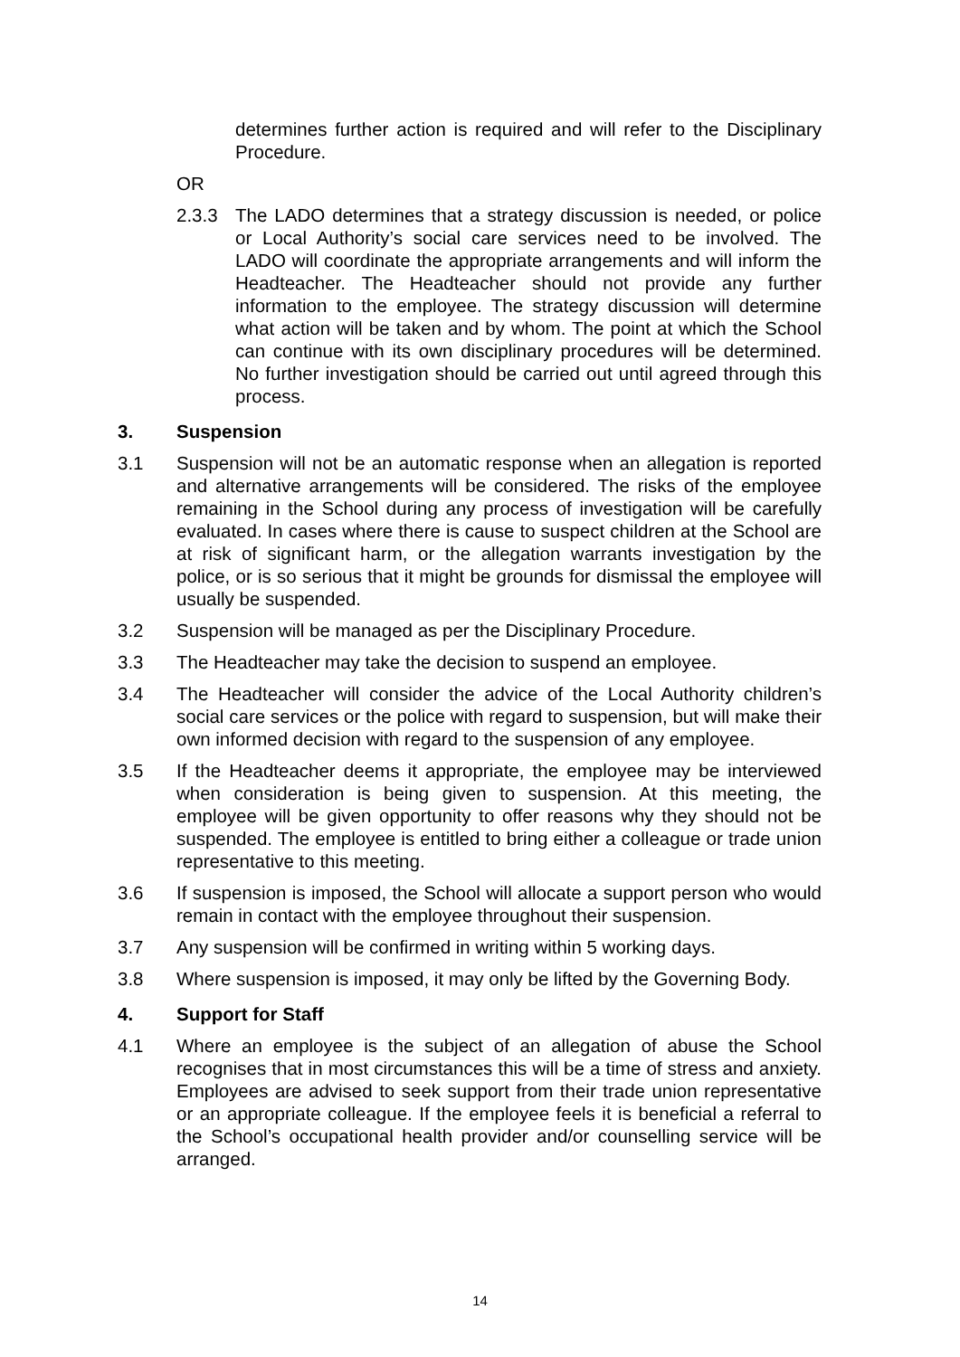determines further action is required and will refer to the Disciplinary Procedure.
OR
2.3.3 The LADO determines that a strategy discussion is needed, or police or Local Authority’s social care services need to be involved. The LADO will coordinate the appropriate arrangements and will inform the Headteacher. The Headteacher should not provide any further information to the employee. The strategy discussion will determine what action will be taken and by whom. The point at which the School can continue with its own disciplinary procedures will be determined. No further investigation should be carried out until agreed through this process.
3. Suspension
3.1 Suspension will not be an automatic response when an allegation is reported and alternative arrangements will be considered. The risks of the employee remaining in the School during any process of investigation will be carefully evaluated. In cases where there is cause to suspect children at the School are at risk of significant harm, or the allegation warrants investigation by the police, or is so serious that it might be grounds for dismissal the employee will usually be suspended.
3.2 Suspension will be managed as per the Disciplinary Procedure.
3.3 The Headteacher may take the decision to suspend an employee.
3.4 The Headteacher will consider the advice of the Local Authority children’s social care services or the police with regard to suspension, but will make their own informed decision with regard to the suspension of any employee.
3.5 If the Headteacher deems it appropriate, the employee may be interviewed when consideration is being given to suspension. At this meeting, the employee will be given opportunity to offer reasons why they should not be suspended. The employee is entitled to bring either a colleague or trade union representative to this meeting.
3.6 If suspension is imposed, the School will allocate a support person who would remain in contact with the employee throughout their suspension.
3.7 Any suspension will be confirmed in writing within 5 working days.
3.8 Where suspension is imposed, it may only be lifted by the Governing Body.
4. Support for Staff
4.1 Where an employee is the subject of an allegation of abuse the School recognises that in most circumstances this will be a time of stress and anxiety. Employees are advised to seek support from their trade union representative or an appropriate colleague. If the employee feels it is beneficial a referral to the School’s occupational health provider and/or counselling service will be arranged.
14